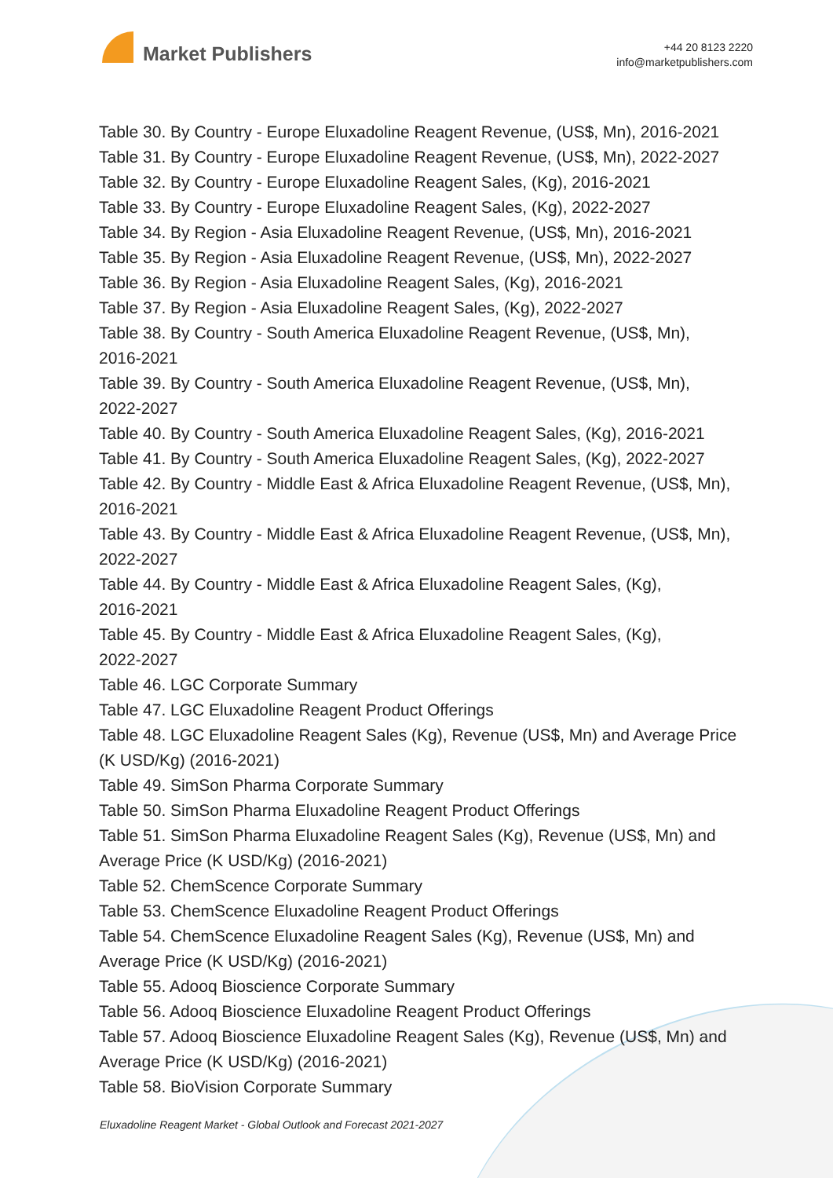Market Publishers
+44 20 8123 2220
info@marketpublishers.com
Table 30. By Country - Europe Eluxadoline Reagent Revenue, (US$, Mn), 2016-2021
Table 31. By Country - Europe Eluxadoline Reagent Revenue, (US$, Mn), 2022-2027
Table 32. By Country - Europe Eluxadoline Reagent Sales, (Kg), 2016-2021
Table 33. By Country - Europe Eluxadoline Reagent Sales, (Kg), 2022-2027
Table 34. By Region - Asia Eluxadoline Reagent Revenue, (US$, Mn), 2016-2021
Table 35. By Region - Asia Eluxadoline Reagent Revenue, (US$, Mn), 2022-2027
Table 36. By Region - Asia Eluxadoline Reagent Sales, (Kg), 2016-2021
Table 37. By Region - Asia Eluxadoline Reagent Sales, (Kg), 2022-2027
Table 38. By Country - South America Eluxadoline Reagent Revenue, (US$, Mn),
2016-2021
Table 39. By Country - South America Eluxadoline Reagent Revenue, (US$, Mn),
2022-2027
Table 40. By Country - South America Eluxadoline Reagent Sales, (Kg), 2016-2021
Table 41. By Country - South America Eluxadoline Reagent Sales, (Kg), 2022-2027
Table 42. By Country - Middle East & Africa Eluxadoline Reagent Revenue, (US$, Mn),
2016-2021
Table 43. By Country - Middle East & Africa Eluxadoline Reagent Revenue, (US$, Mn),
2022-2027
Table 44. By Country - Middle East & Africa Eluxadoline Reagent Sales, (Kg),
2016-2021
Table 45. By Country - Middle East & Africa Eluxadoline Reagent Sales, (Kg),
2022-2027
Table 46. LGC Corporate Summary
Table 47. LGC Eluxadoline Reagent Product Offerings
Table 48. LGC Eluxadoline Reagent Sales (Kg), Revenue (US$, Mn) and Average Price
(K USD/Kg) (2016-2021)
Table 49. SimSon Pharma Corporate Summary
Table 50. SimSon Pharma Eluxadoline Reagent Product Offerings
Table 51. SimSon Pharma Eluxadoline Reagent Sales (Kg), Revenue (US$, Mn) and
Average Price (K USD/Kg) (2016-2021)
Table 52. ChemScence Corporate Summary
Table 53. ChemScence Eluxadoline Reagent Product Offerings
Table 54. ChemScence Eluxadoline Reagent Sales (Kg), Revenue (US$, Mn) and
Average Price (K USD/Kg) (2016-2021)
Table 55. Adooq Bioscience Corporate Summary
Table 56. Adooq Bioscience Eluxadoline Reagent Product Offerings
Table 57. Adooq Bioscience Eluxadoline Reagent Sales (Kg), Revenue (US$, Mn) and
Average Price (K USD/Kg) (2016-2021)
Table 58. BioVision Corporate Summary
Eluxadoline Reagent Market - Global Outlook and Forecast 2021-2027